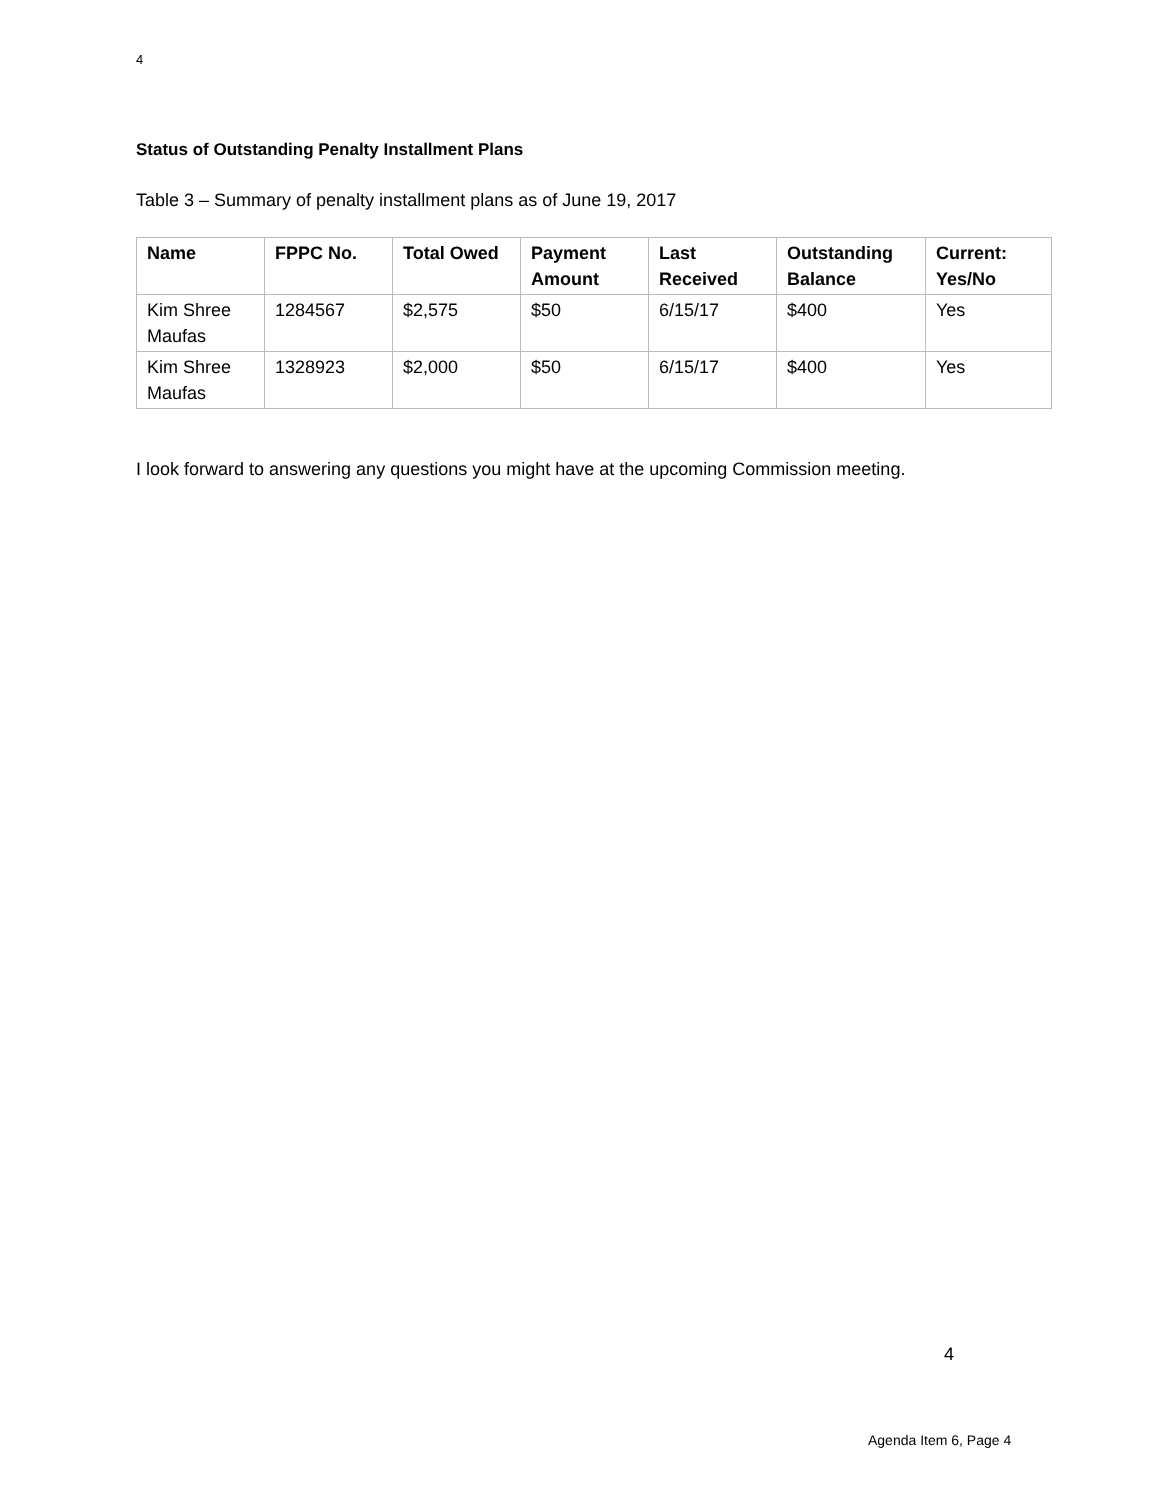4
Status of Outstanding Penalty Installment Plans
Table 3 – Summary of penalty installment plans as of June 19, 2017
| Name | FPPC No. | Total Owed | Payment Amount | Last Received | Outstanding Balance | Current: Yes/No |
| --- | --- | --- | --- | --- | --- | --- |
| Kim Shree Maufas | 1284567 | $2,575 | $50 | 6/15/17 | $400 | Yes |
| Kim Shree Maufas | 1328923 | $2,000 | $50 | 6/15/17 | $400 | Yes |
I look forward to answering any questions you might have at the upcoming Commission meeting.
4
Agenda Item 6, Page 4